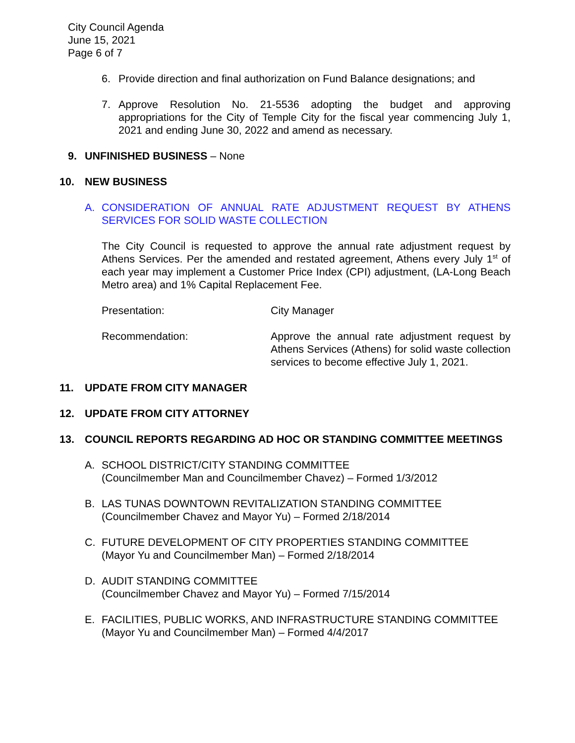City Council Agenda
June 15, 2021
Page 6 of 7
6. Provide direction and final authorization on Fund Balance designations; and
7. Approve Resolution No. 21-5536 adopting the budget and approving appropriations for the City of Temple City for the fiscal year commencing July 1, 2021 and ending June 30, 2022 and amend as necessary.
9. UNFINISHED BUSINESS – None
10. NEW BUSINESS
A. CONSIDERATION OF ANNUAL RATE ADJUSTMENT REQUEST BY ATHENS SERVICES FOR SOLID WASTE COLLECTION
The City Council is requested to approve the annual rate adjustment request by Athens Services. Per the amended and restated agreement, Athens every July 1<sup>st</sup> of each year may implement a Customer Price Index (CPI) adjustment, (LA-Long Beach Metro area) and 1% Capital Replacement Fee.
Presentation: City Manager
Recommendation: Approve the annual rate adjustment request by Athens Services (Athens) for solid waste collection services to become effective July 1, 2021.
11. UPDATE FROM CITY MANAGER
12. UPDATE FROM CITY ATTORNEY
13. COUNCIL REPORTS REGARDING AD HOC OR STANDING COMMITTEE MEETINGS
A. SCHOOL DISTRICT/CITY STANDING COMMITTEE
(Councilmember Man and Councilmember Chavez) – Formed 1/3/2012
B. LAS TUNAS DOWNTOWN REVITALIZATION STANDING COMMITTEE
(Councilmember Chavez and Mayor Yu) – Formed 2/18/2014
C. FUTURE DEVELOPMENT OF CITY PROPERTIES STANDING COMMITTEE
(Mayor Yu and Councilmember Man) – Formed 2/18/2014
D. AUDIT STANDING COMMITTEE
(Councilmember Chavez and Mayor Yu) – Formed 7/15/2014
E. FACILITIES, PUBLIC WORKS, AND INFRASTRUCTURE STANDING COMMITTEE
(Mayor Yu and Councilmember Man) – Formed 4/4/2017